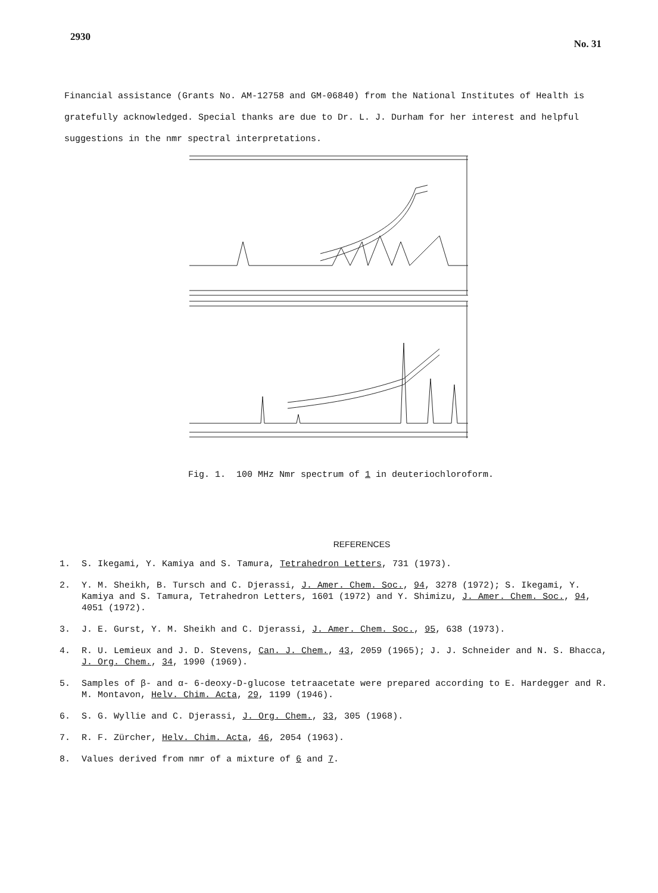2930 No. 31
Financial assistance (Grants No. AM-12758 and GM-06840) from the National Institutes of Health is gratefully acknowledged. Special thanks are due to Dr. L. J. Durham for her interest and helpful suggestions in the nmr spectral interpretations.
Fig. 1. 100 MHz Nmr spectrum of 1 in deuteriochloroform.
REFERENCES
1. S. Ikegami, Y. Kamiya and S. Tamura, Tetrahedron Letters, 731 (1973).
2. Y. M. Sheikh, B. Tursch and C. Djerassi, J. Amer. Chem. Soc., 94, 3278 (1972); S. Ikegami, Y. Kamiya and S. Tamura, Tetrahedron Letters, 1601 (1972) and Y. Shimizu, J. Amer. Chem. Soc., 94, 4051 (1972).
3. J. E. Gurst, Y. M. Sheikh and C. Djerassi, J. Amer. Chem. Soc., 95, 638 (1973).
4. R. U. Lemieux and J. D. Stevens, Can. J. Chem., 43, 2059 (1965); J. J. Schneider and N. S. Bhacca, J. Org. Chem., 34, 1990 (1969).
5. Samples of β- and α- 6-deoxy-D-glucose tetraacetate were prepared according to E. Hardegger and R. M. Montavon, Helv. Chim. Acta, 29, 1199 (1946).
6. S. G. Wyllie and C. Djerassi, J. Org. Chem., 33, 305 (1968).
7. R. F. Zürcher, Helv. Chim. Acta, 46, 2054 (1963).
8. Values derived from nmr of a mixture of 6 and 7.